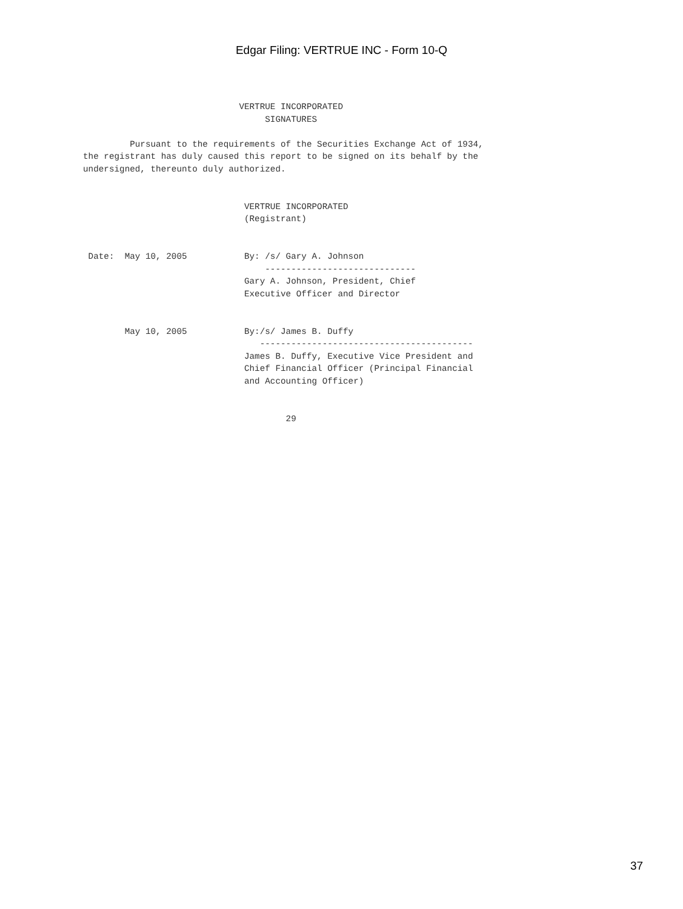Edgar Filing: VERTRUE INC - Form 10-Q
                              VERTRUE INCORPORATED
                                   SIGNATURES

         Pursuant to the requirements of the Securities Exchange Act of 1934,
the registrant has duly caused this report to be signed on its behalf by the
undersigned, thereunto duly authorized.


                               VERTRUE INCORPORATED
                               (Registrant)


 Date:  May 10, 2005           By: /s/ Gary A. Johnson
                                   -----------------------------
                               Gary A. Johnson, President, Chief
                               Executive Officer and Director


        May 10, 2005           By:/s/ James B. Duffy
                                  -----------------------------------------
                               James B. Duffy, Executive Vice President and
                               Chief Financial Officer (Principal Financial
                               and Accounting Officer)


                                       29
37